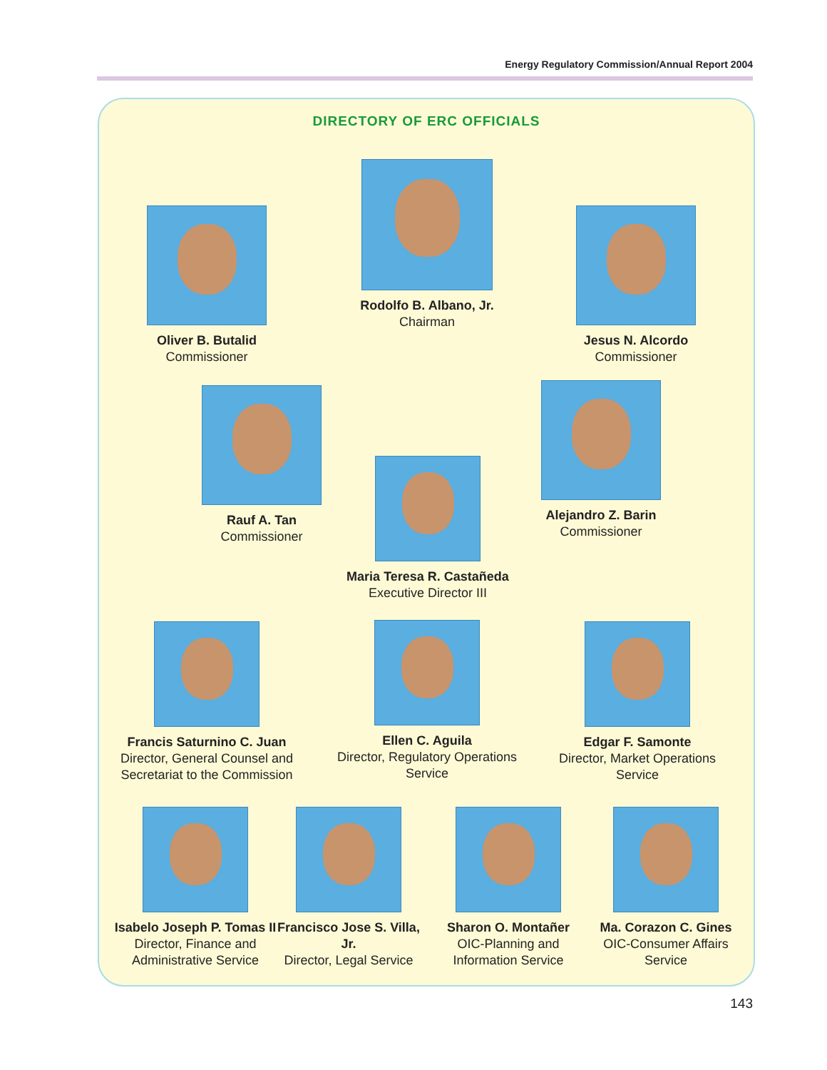Energy Regulatory Commission/Annual Report 2004
DIRECTORY OF ERC OFFICIALS
Rodolfo B. Albano, Jr.
Chairman
Oliver B. Butalid
Commissioner
Jesus N. Alcordo
Commissioner
Rauf A. Tan
Commissioner
Alejandro Z. Barin
Commissioner
Maria Teresa R. Castañeda
Executive Director III
Francis Saturnino C. Juan
Director, General Counsel and Secretariat to the Commission
Ellen C. Aguila
Director, Regulatory Operations Service
Edgar F. Samonte
Director, Market Operations Service
Isabelo Joseph P. Tomas II
Director, Finance and Administrative Service
Francisco Jose S. Villa, Jr.
Director, Legal Service
Sharon O. Montañer
OIC-Planning and Information Service
Ma. Corazon C. Gines
OIC-Consumer Affairs Service
143